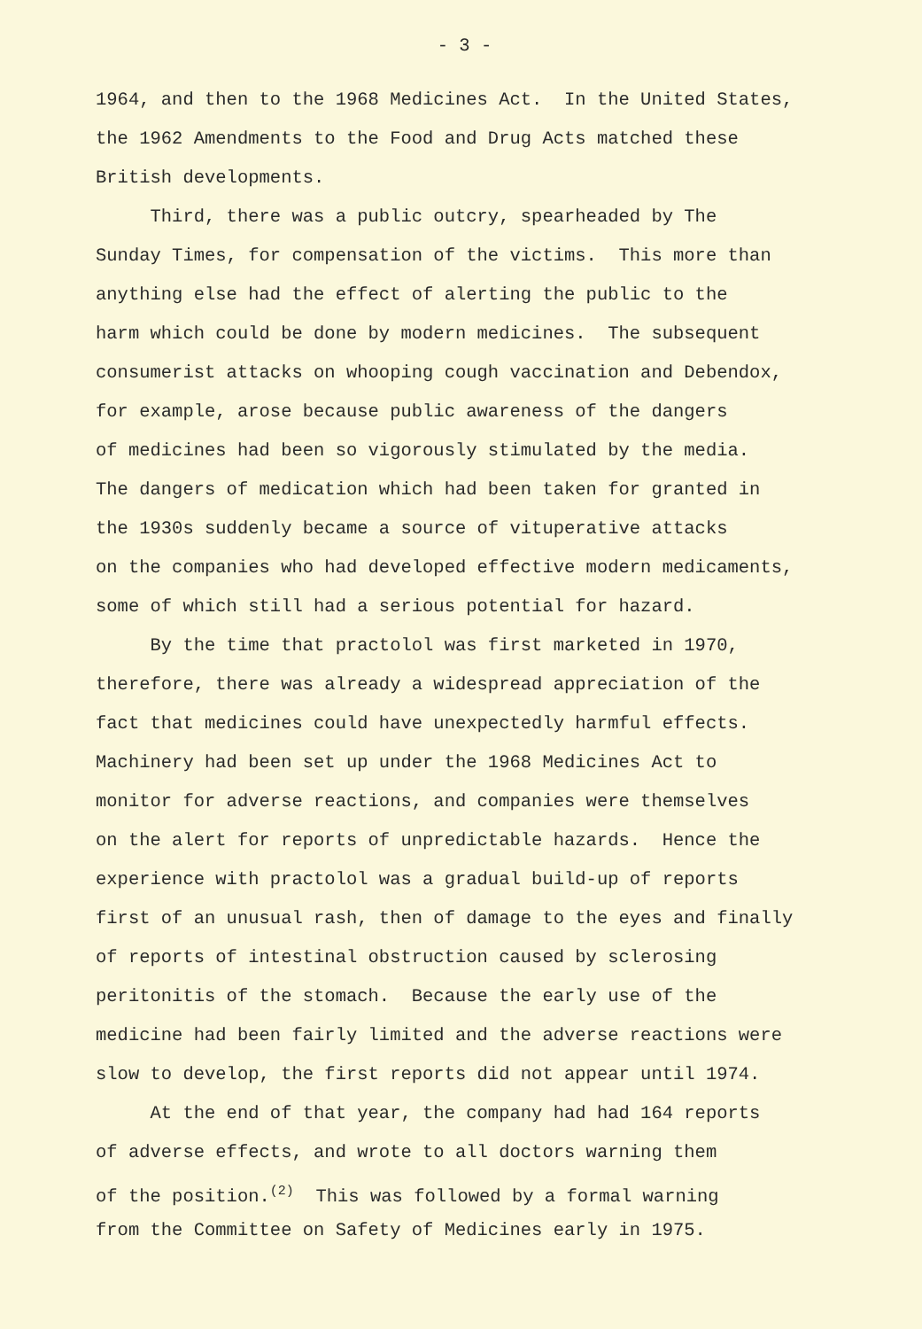- 3 -
1964, and then to the 1968 Medicines Act. In the United States,
the 1962 Amendments to the Food and Drug Acts matched these
British developments.
Third, there was a public outcry, spearheaded by The
Sunday Times, for compensation of the victims. This more than
anything else had the effect of alerting the public to the
harm which could be done by modern medicines. The subsequent
consumerist attacks on whooping cough vaccination and Debendox,
for example, arose because public awareness of the dangers
of medicines had been so vigorously stimulated by the media.
The dangers of medication which had been taken for granted in
the 1930s suddenly became a source of vituperative attacks
on the companies who had developed effective modern medicaments,
some of which still had a serious potential for hazard.
By the time that practolol was first marketed in 1970,
therefore, there was already a widespread appreciation of the
fact that medicines could have unexpectedly harmful effects.
Machinery had been set up under the 1968 Medicines Act to
monitor for adverse reactions, and companies were themselves
on the alert for reports of unpredictable hazards. Hence the
experience with practolol was a gradual build-up of reports
first of an unusual rash, then of damage to the eyes and finally
of reports of intestinal obstruction caused by sclerosing
peritonitis of the stomach. Because the early use of the
medicine had been fairly limited and the adverse reactions were
slow to develop, the first reports did not appear until 1974.
At the end of that year, the company had had 164 reports
of adverse effects, and wrote to all doctors warning them
of the position.<sup>(2)</sup> This was followed by a formal warning
from the Committee on Safety of Medicines early in 1975.